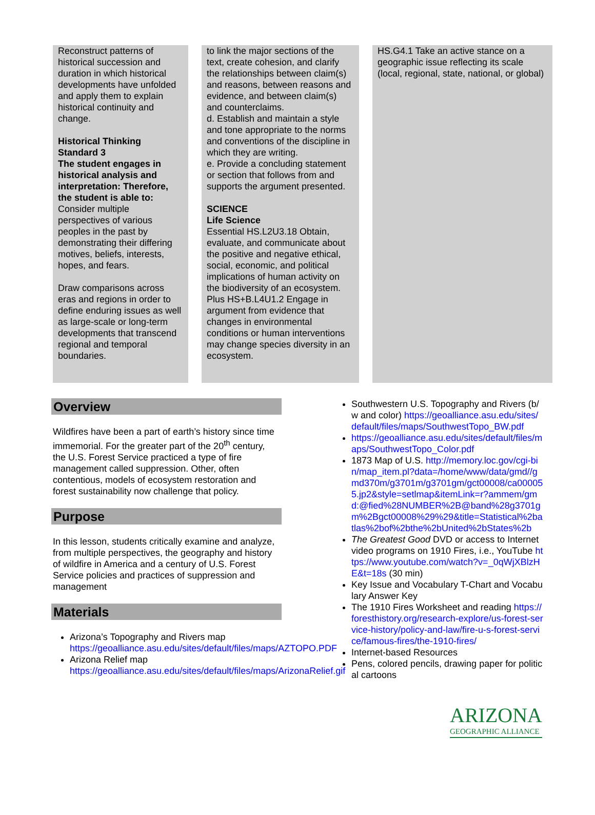| Reconstruct patterns of historical succession and duration in which historical developments have unfolded and apply them to explain historical continuity and change. Historical Thinking Standard 3 The student engages in historical analysis and interpretation: Therefore, the student is able to: Consider multiple perspectives of various peoples in the past by demonstrating their differing motives, beliefs, interests, hopes, and fears. Draw comparisons across eras and regions in order to define enduring issues as well as large-scale or long-term developments that transcend regional and temporal boundaries. | | to link the major sections of the text, create cohesion, and clarify the relationships between claim(s) and reasons, between reasons and evidence, and between claim(s) and counterclaims. d. Establish and maintain a style and tone appropriate to the norms and conventions of the discipline in which they are writing. e. Provide a concluding statement or section that follows from and supports the argument presented. SCIENCE Life Science Essential HS.L2U3.18 Obtain, evaluate, and communicate about the positive and negative ethical, social, economic, and political implications of human activity on the biodiversity of an ecosystem. Plus HS+B.L4U1.2 Engage in argument from evidence that changes in environmental conditions or human interventions may change species diversity in an ecosystem. | | HS.G4.1 Take an active stance on a geographic issue reflecting its scale (local, regional, state, national, or global) |
Overview
Wildfires have been a part of earth’s history since time immemorial. For the greater part of the 20<sup>th</sup> century, the U.S. Forest Service practiced a type of fire management called suppression. Other, often contentious, models of ecosystem restoration and forest sustainability now challenge that policy.
Purpose
In this lesson, students critically examine and analyze, from multiple perspectives, the geography and history of wildfire in America and a century of U.S. Forest Service policies and practices of suppression and management
Materials
Arizona’s Topography and Rivers map https://geoalliance.asu.edu/sites/default/files/maps/AZTOPO.PDF
Arizona Relief map https://geoalliance.asu.edu/sites/default/files/maps/ArizonaRelief.gif
Southwestern U.S. Topography and Rivers (b/w and color) https://geoalliance.asu.edu/sites/default/files/maps/SouthwestTopo_BW.pdf
https://geoalliance.asu.edu/sites/default/files/maps/SouthwestTopo_Color.pdf
1873 Map of U.S. http://memory.loc.gov/cgi-bin/map_item.pl?data=/home/www/data/gmd//gmd370m/g3701m/g3701gm/gct00008/ca000055.jp2&style=setlmap&itemLink=r?ammem/gmd:@fied%28NUMBER%2B@band%28g3701gm%2Bgct00008%29%29&title=Statistical%2batlas%2bof%2bthe%2bUnited%2bStates%2b
The Greatest Good DVD or access to Internet video programs on 1910 Fires, i.e., YouTube https://www.youtube.com/watch?v=_0qWjXBlzHE&t=18s (30 min)
Key Issue and Vocabulary T-Chart and Vocabulary Answer Key
The 1910 Fires Worksheet and reading https://foresthistory.org/research-explore/us-forest-service-history/policy-and-law/fire-u-s-forest-service/famous-fires/the-1910-fires/
Internet-based Resources
Pens, colored pencils, drawing paper for political cartoons
ARIZONA
GEOGRAPHIC ALLIANCE